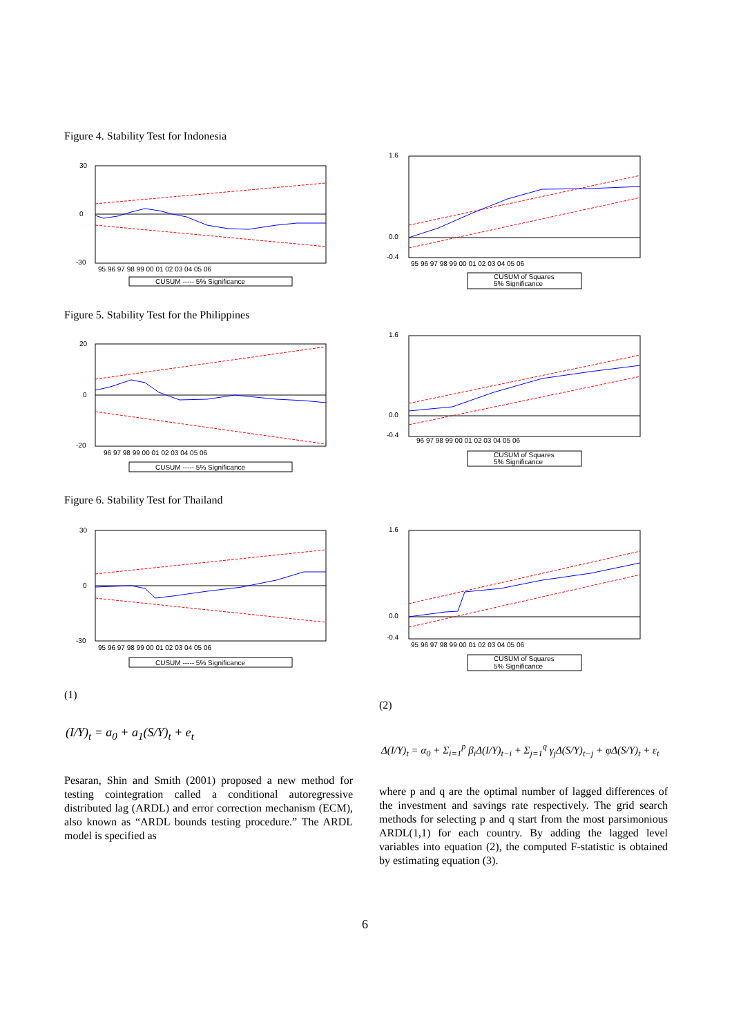Figure 4. Stability Test for Indonesia
30
0
-30
95 96 97 98 99 00 01 02 03 04 05 06
CUSUM ----- 5% Significance
1.6
0.0
-0.4
95 96 97 98 99 00 01 02 03 04 05 06
CUSUM of Squares
5% Significance
Figure 5. Stability Test for the Philippines
20
0
-20
96 97 98 99 00 01 02 03 04 05 06
CUSUM ----- 5% Significance
1.6
0.0
-0.4
96 97 98 99 00 01 02 03 04 05 06
CUSUM of Squares
5% Significance
Figure 6. Stability Test for Thailand
30
0
-30
95 96 97 98 99 00 01 02 03 04 05 06
CUSUM ----- 5% Significance
1.6
0.0
-0.4
95 96 97 98 99 00 01 02 03 04 05 06
CUSUM of Squares
5% Significance
(1)
(I/Y)<sub>t</sub> = a<sub>0</sub> + a<sub>1</sub>(S/Y)<sub>t</sub> + e<sub>t</sub>
Pesaran, Shin and Smith (2001) proposed a new method for testing cointegration called a conditional autoregressive distributed lag (ARDL) and error correction mechanism (ECM), also known as “ARDL bounds testing procedure.” The ARDL model is specified as
(2)
Δ(I/Y)<sub>t</sub> = α<sub>0</sub> + Σ<sub>i=1</sub><sup>p</sup> β<sub>i</sub>Δ(I/Y)<sub>t−i</sub> + Σ<sub>j=1</sub><sup>q</sup> γ<sub>j</sub>Δ(S/Y)<sub>t−j</sub> + φΔ(S/Y)<sub>t</sub> + ε<sub>t</sub>
where p and q are the optimal number of lagged differences of the investment and savings rate respectively. The grid search methods for selecting p and q start from the most parsimonious ARDL(1,1) for each country. By adding the lagged level variables into equation (2), the computed F-statistic is obtained by estimating equation (3).
6